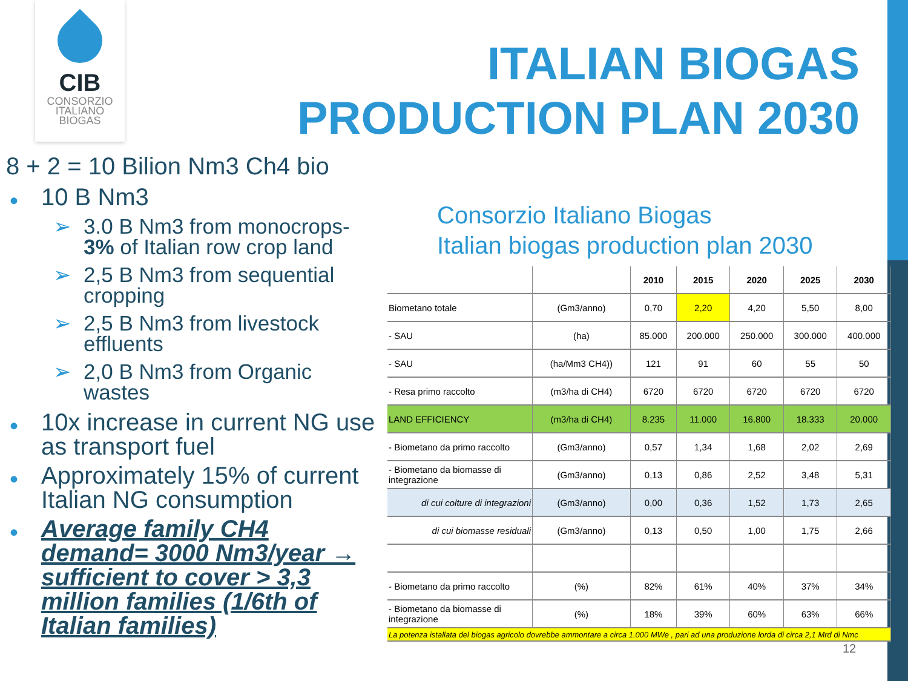CIB
CONSORZIO
ITALIANO
BIOGAS
ITALIAN BIOGAS PRODUCTION PLAN 2030
8 + 2 = 10 Bilion Nm3 Ch4 bio
• 10 B Nm3
➢ 3.0 B Nm3 from monocrops- 3% of Italian row crop land
➢ 2,5 B Nm3 from sequential cropping
➢ 2,5 B Nm3 from livestock effluents
➢ 2,0 B Nm3 from Organic wastes
• 10x increase in current NG use as transport fuel
• Approximately 15% of current Italian NG consumption
• Average family CH4 demand= 3000 Nm3/year → sufficient to cover > 3,3 million families (1/6th of Italian families)
Consorzio Italiano Biogas
Italian biogas production plan 2030
| | | 2010 | 2015 | 2020 | 2025 | 2030 |
| --- | --- | --- | --- | --- | --- | --- |
| Biometano totale | (Gm3/anno) | 0,70 | 2,20 | 4,20 | 5,50 | 8,00 |
| - SAU | (ha) | 85.000 | 200.000 | 250.000 | 300.000 | 400.000 |
| - SAU | (ha/Mm3 CH4)) | 121 | 91 | 60 | 55 | 50 |
| - Resa primo raccolto | (m3/ha di CH4) | 6720 | 6720 | 6720 | 6720 | 6720 |
| LAND EFFICIENCY | (m3/ha di CH4) | 8.235 | 11.000 | 16.800 | 18.333 | 20.000 |
| - Biometano da primo raccolto | (Gm3/anno) | 0,57 | 1,34 | 1,68 | 2,02 | 2,69 |
| - Biometano da biomasse di integrazione | (Gm3/anno) | 0,13 | 0,86 | 2,52 | 3,48 | 5,31 |
| di cui colture di integrazioni | (Gm3/anno) | 0,00 | 0,36 | 1,52 | 1,73 | 2,65 |
| di cui biomasse residuali | (Gm3/anno) | 0,13 | 0,50 | 1,00 | 1,75 | 2,66 |
| - Biometano da primo raccolto | (%) | 82% | 61% | 40% | 37% | 34% |
| - Biometano da biomasse di integrazione | (%) | 18% | 39% | 60% | 63% | 66% |
| La potenza istallata del biogas agricolo dovrebbe ammontare a circa 1.000 MWe , pari ad una produzione lorda di circa 2,1 Mrd di Nmc | | | | | | |
12